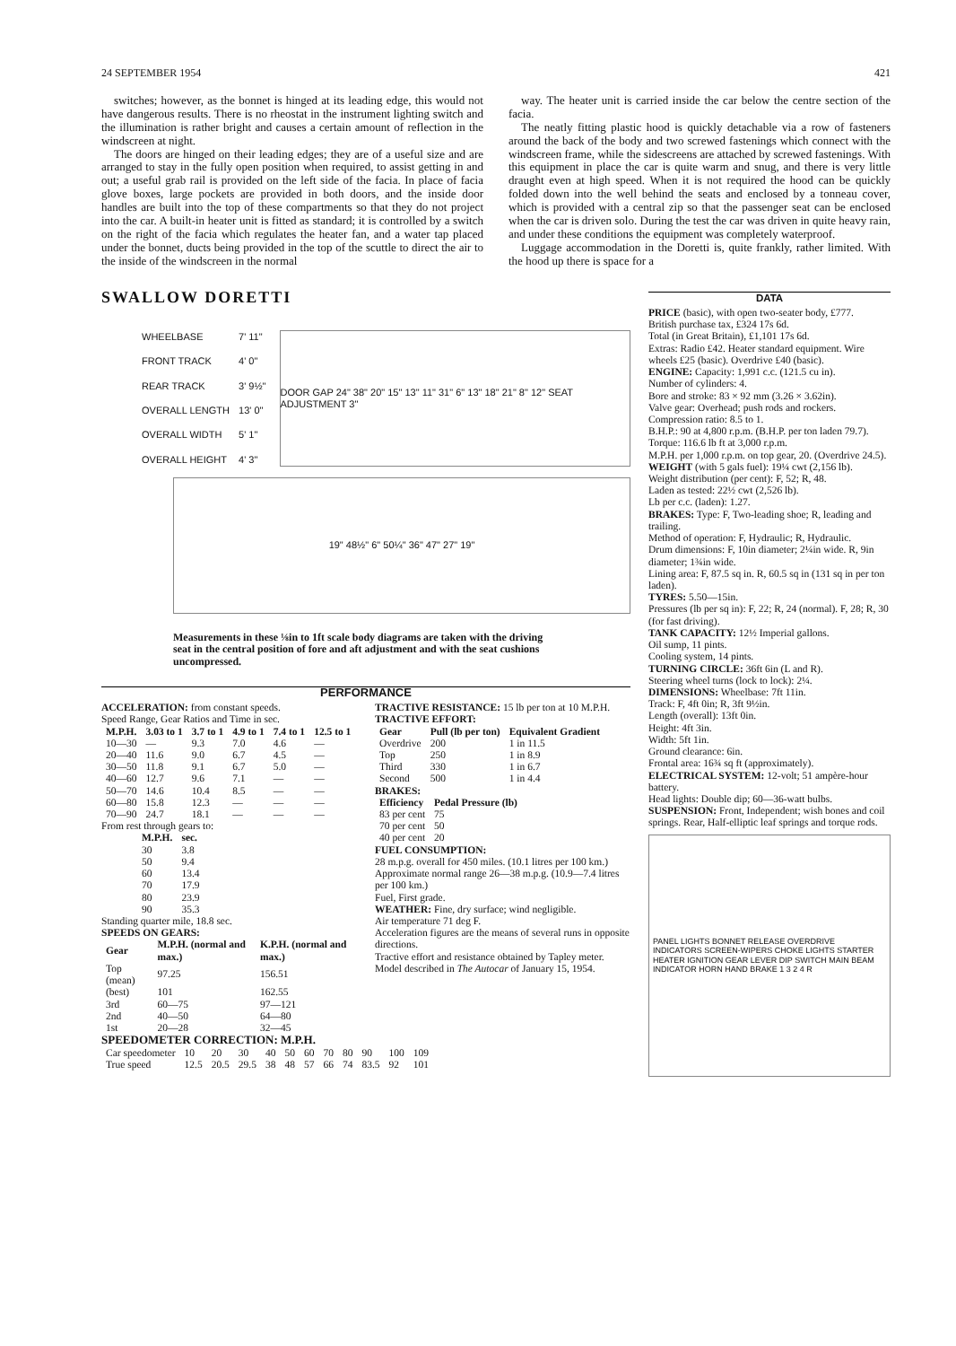24 SEPTEMBER 1954 421
switches; however, as the bonnet is hinged at its leading edge, this would not have dangerous results. There is no rheostat in the instrument lighting switch and the illumination is rather bright and causes a certain amount of reflection in the windscreen at night.
The doors are hinged on their leading edges; they are of a useful size and are arranged to stay in the fully open position when required, to assist getting in and out; a useful grab rail is provided on the left side of the facia. In place of facia glove boxes, large pockets are provided in both doors, and the inside door handles are built into the top of these compartments so that they do not project into the car. A built-in heater unit is fitted as standard; it is controlled by a switch on the right of the facia which regulates the heater fan, and a water tap placed under the bonnet, ducts being provided in the top of the scuttle to direct the air to the inside of the windscreen in the normal
way. The heater unit is carried inside the car below the centre section of the facia.
The neatly fitting plastic hood is quickly detachable via a row of fasteners around the back of the body and two screwed fastenings which connect with the windscreen frame, while the sidescreens are attached by screwed fastenings. With this equipment in place the car is quite warm and snug, and there is very little draught even at high speed. When it is not required the hood can be quickly folded down into the well behind the seats and enclosed by a tonneau cover, which is provided with a central zip so that the passenger seat can be enclosed when the car is driven solo. During the test the car was driven in quite heavy rain, and under these conditions the equipment was completely waterproof.
Luggage accommodation in the Doretti is, quite frankly, rather limited. With the hood up there is space for a
SWALLOW DORETTI
| WHEELBASE | 7' 11" |
| FRONT TRACK | 4' 0" |
| REAR TRACK | 3' 9½" |
| OVERALL LENGTH | 13' 0" |
| OVERALL WIDTH | 5' 1" |
| OVERALL HEIGHT | 4' 3" |
DOOR GAP 24" 38" 20" 15" 13" 11" 31" 6" 13" 18" 21" 8" 12" SEAT ADJUSTMENT 3"
19" 48½" 6" 50¼" 36" 47" 27" 19"
Measurements in these ⅛in to 1ft scale body diagrams are taken with the driving seat in the central position of fore and aft adjustment and with the seat cushions uncompressed.
PERFORMANCE
ACCELERATION: from constant speeds.
Speed Range, Gear Ratios and Time in sec.
| M.P.H. | 3.03 to 1 | 3.7 to 1 | 4.9 to 1 | 7.4 to 1 | 12.5 to 1 |
| --- | --- | --- | --- | --- | --- |
| 10—30 | — | 9.3 | 7.0 | 4.6 | — |
| 20—40 | 11.6 | 9.0 | 6.7 | 4.5 | — |
| 30—50 | 11.8 | 9.1 | 6.7 | 5.0 | — |
| 40—60 | 12.7 | 9.6 | 7.1 | — | — |
| 50—70 | 14.6 | 10.4 | 8.5 | — | — |
| 60—80 | 15.8 | 12.3 | — | — | — |
| 70—90 | 24.7 | 18.1 | — | — | — |
From rest through gears to:
| M.P.H. | sec. |
| --- | --- |
| 30 | 3.8 |
| 50 | 9.4 |
| 60 | 13.4 |
| 70 | 17.9 |
| 80 | 23.9 |
| 90 | 35.3 |
Standing quarter mile, 18.8 sec.
SPEEDS ON GEARS:
| Gear | M.P.H. (normal and max.) | K.P.H. (normal and max.) |
| --- | --- | --- |
| Top (mean) | 97.25 | 156.51 |
| (best) | 101 | 162.55 |
| 3rd | 60—75 | 97—121 |
| 2nd | 40—50 | 64—80 |
| 1st | 20—28 | 32—45 |
TRACTIVE RESISTANCE: 15 lb per ton at 10 M.P.H.
TRACTIVE EFFORT:
| Gear | Pull (lb per ton) | Equivalent Gradient |
| --- | --- | --- |
| Overdrive | 200 | 1 in 11.5 |
| Top | 250 | 1 in 8.9 |
| Third | 330 | 1 in 6.7 |
| Second | 500 | 1 in 4.4 |
BRAKES:
| Efficiency | Pedal Pressure (lb) |
| --- | --- |
| 83 per cent | 75 |
| 70 per cent | 50 |
| 40 per cent | 20 |
FUEL CONSUMPTION:
28 m.p.g. overall for 450 miles. (10.1 litres per 100 km.)
Approximate normal range 26—38 m.p.g. (10.9—7.4 litres per 100 km.)
Fuel, First grade.
WEATHER: Fine, dry surface; wind negligible.
Air temperature 71 deg F.
Acceleration figures are the means of several runs in opposite directions.
Tractive effort and resistance obtained by Tapley meter.
Model described in The Autocar of January 15, 1954.
SPEEDOMETER CORRECTION: M.P.H.
| Car speedometer | 10 | 20 | 30 | 40 | 50 | 60 | 70 | 80 | 90 | 100 | 109 |
| True speed | 12.5 | 20.5 | 29.5 | 38 | 48 | 57 | 66 | 74 | 83.5 | 92 | 101 |
DATA
PRICE (basic), with open two-seater body, £777.
British purchase tax, £324 17s 6d.
Total (in Great Britain), £1,101 17s 6d.
Extras: Radio £42. Heater standard equipment. Wire wheels £25 (basic). Overdrive £40 (basic).
ENGINE: Capacity: 1,991 c.c. (121.5 cu in).
Number of cylinders: 4.
Bore and stroke: 83 × 92 mm (3.26 × 3.62in).
Valve gear: Overhead; push rods and rockers.
Compression ratio: 8.5 to 1.
B.H.P.: 90 at 4,800 r.p.m. (B.H.P. per ton laden 79.7).
Torque: 116.6 lb ft at 3,000 r.p.m.
M.P.H. per 1,000 r.p.m. on top gear, 20. (Overdrive 24.5).
WEIGHT (with 5 gals fuel): 19¼ cwt (2,156 lb).
Weight distribution (per cent): F, 52; R, 48.
Laden as tested: 22½ cwt (2,526 lb).
Lb per c.c. (laden): 1.27.
BRAKES: Type: F, Two-leading shoe; R, leading and trailing.
Method of operation: F, Hydraulic; R, Hydraulic.
Drum dimensions: F, 10in diameter; 2¼in wide. R, 9in diameter; 1¾in wide.
Lining area: F, 87.5 sq in. R, 60.5 sq in (131 sq in per ton laden).
TYRES: 5.50—15in.
Pressures (lb per sq in): F, 22; R, 24 (normal). F, 28; R, 30 (for fast driving).
TANK CAPACITY: 12½ Imperial gallons.
Oil sump, 11 pints.
Cooling system, 14 pints.
TURNING CIRCLE: 36ft 6in (L and R).
Steering wheel turns (lock to lock): 2¼.
DIMENSIONS: Wheelbase: 7ft 11in.
Track: F, 4ft 0in; R, 3ft 9½in.
Length (overall): 13ft 0in.
Height: 4ft 3in.
Width: 5ft 1in.
Ground clearance: 6in.
Frontal area: 16¾ sq ft (approximately).
ELECTRICAL SYSTEM: 12-volt; 51 ampère-hour battery.
Head lights: Double dip; 60—36-watt bulbs.
SUSPENSION: Front, Independent; wish bones and coil springs. Rear, Half-elliptic leaf springs and torque rods.
PANEL LIGHTS BONNET RELEASE OVERDRIVE INDICATORS SCREEN-WIPERS CHOKE LIGHTS STARTER HEATER IGNITION GEAR LEVER DIP SWITCH MAIN BEAM INDICATOR HORN HAND BRAKE 1 3 2 4 R